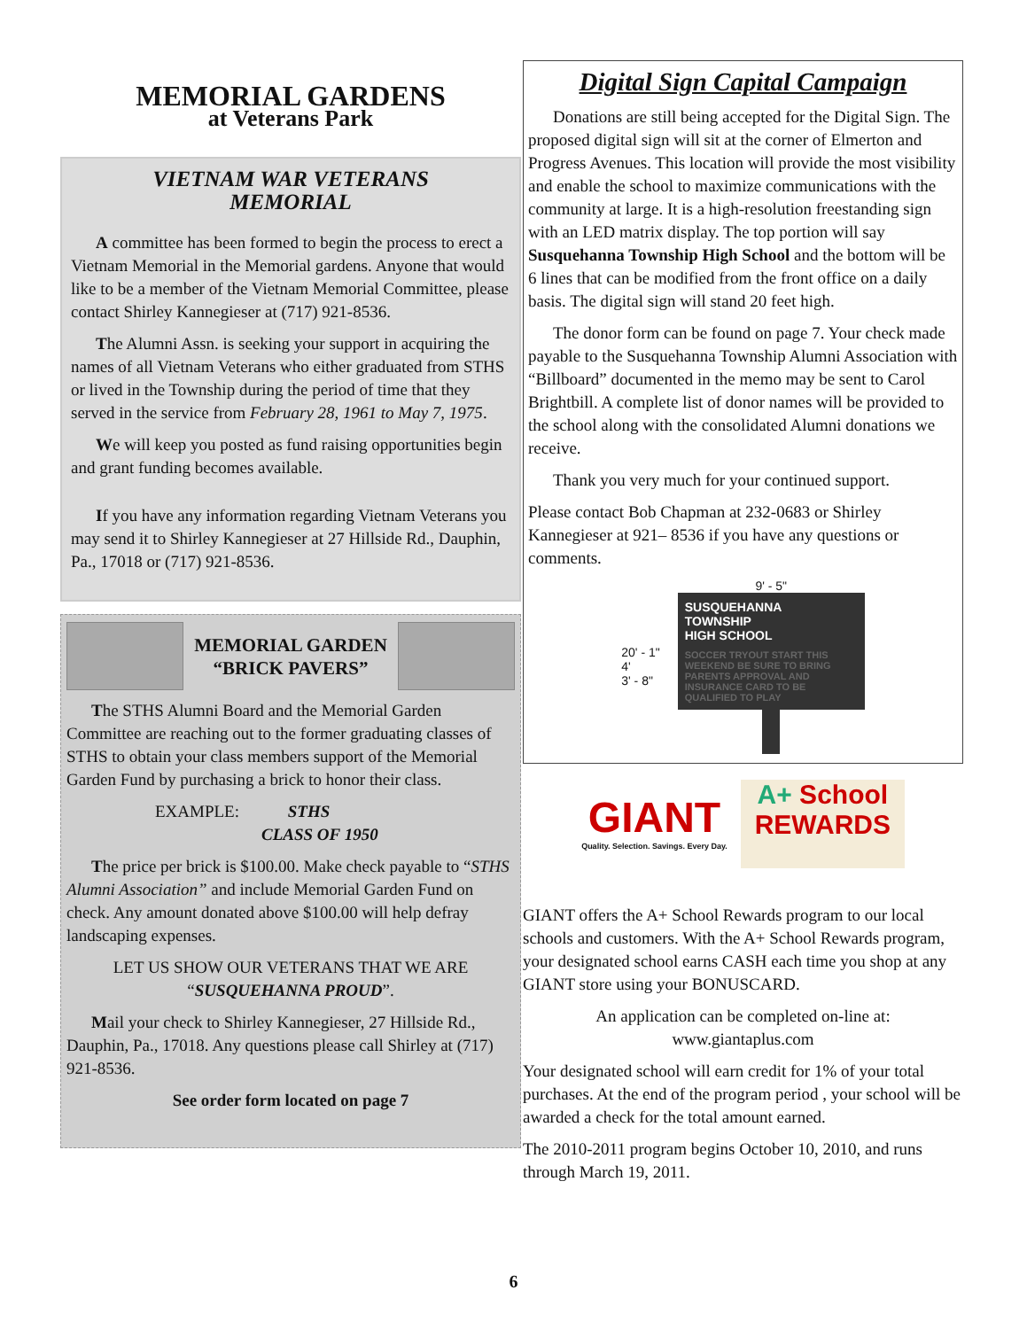MEMORIAL GARDENS
at Veterans Park
VIETNAM WAR VETERANS
MEMORIAL
A committee has been formed to begin the process to erect a Vietnam Memorial in the Memorial gardens. Anyone that would like to be a member of the Vietnam Memorial Committee, please contact Shirley Kannegieser at (717) 921-8536.
The Alumni Assn. is seeking your support in acquiring the names of all Vietnam Veterans who either graduated from STHS or lived in the Township during the period of time that they served in the service from February 28, 1961 to May 7, 1975.
We will keep you posted as fund raising opportunities begin and grant funding becomes available.
If you have any information regarding Vietnam Veterans you may send it to Shirley Kannegieser at 27 Hillside Rd., Dauphin, Pa., 17018 or (717) 921-8536.
MEMORIAL GARDEN
“BRICK PAVERS”
The STHS Alumni Board and the Memorial Garden Committee are reaching out to the former graduating classes of STHS to obtain your class members support of the Memorial Garden Fund by purchasing a brick to honor their class.
EXAMPLE: STHS
CLASS OF 1950
The price per brick is $100.00. Make check payable to “STHS Alumni Association” and include Memorial Garden Fund on check. Any amount donated above $100.00 will help defray landscaping expenses.
LET US SHOW OUR VETERANS THAT WE ARE “SUSQUEHANNA PROUD”.
Mail your check to Shirley Kannegieser, 27 Hillside Rd., Dauphin, Pa., 17018. Any questions please call Shirley at (717) 921-8536.
See order form located on page 7
Digital Sign Capital Campaign
Donations are still being accepted for the Digital Sign. The proposed digital sign will sit at the corner of Elmerton and Progress Avenues. This location will provide the most visibility and enable the school to maximize communications with the community at large. It is a high-resolution freestanding sign with an LED matrix display. The top portion will say Susquehanna Township High School and the bottom will be 6 lines that can be modified from the front office on a daily basis. The digital sign will stand 20 feet high.
The donor form can be found on page 7. Your check made payable to the Susquehanna Township Alumni Association with “Billboard” documented in the memo may be sent to Carol Brightbill. A complete list of donor names will be provided to the school along with the consolidated Alumni donations we receive.
Thank you very much for your continued support.
Please contact Bob Chapman at 232-0683 or Shirley Kannegieser at 921– 8536 if you have any questions or comments.
20' - 1"
4'
3' - 8"
9' - 5"
SUSQUEHANNA
TOWNSHIP
HIGH SCHOOL
SOCCER TRYOUT START THIS WEEKEND BE SURE TO BRING PARENTS APPROVAL AND INSURANCE CARD TO BE QUALIFIED TO PLAY
GIANT
Quality. Selection. Savings. Every Day.
A+ School
REWARDS
GIANT offers the A+ School Rewards program to our local schools and customers. With the A+ School Rewards program, your designated school earns CASH each time you shop at any GIANT store using your BONUSCARD.
An application can be completed on-line at:
www.giantaplus.com
Your designated school will earn credit for 1% of your total purchases. At the end of the program period , your school will be awarded a check for the total amount earned.
The 2010-2011 program begins October 10, 2010, and runs through March 19, 2011.
6